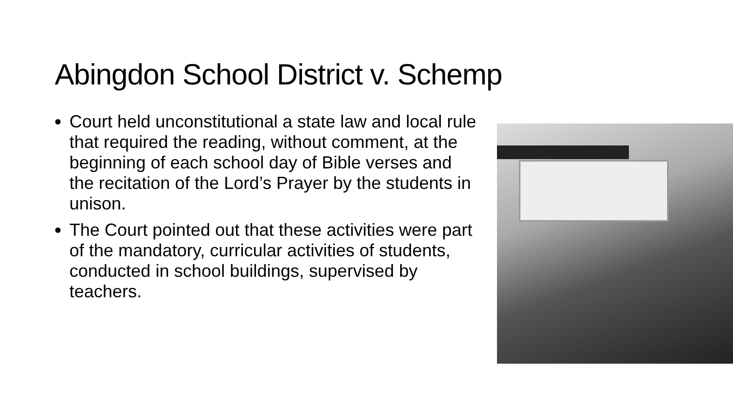Abingdon School District v. Schemp
Court held unconstitutional a state law and local rule that required the reading, without comment, at the beginning of each school day of Bible verses and the recitation of the Lord’s Prayer by the students in unison.
The Court pointed out that these activities were part of the mandatory, curricular activities of students, conducted in school buildings, supervised by teachers.